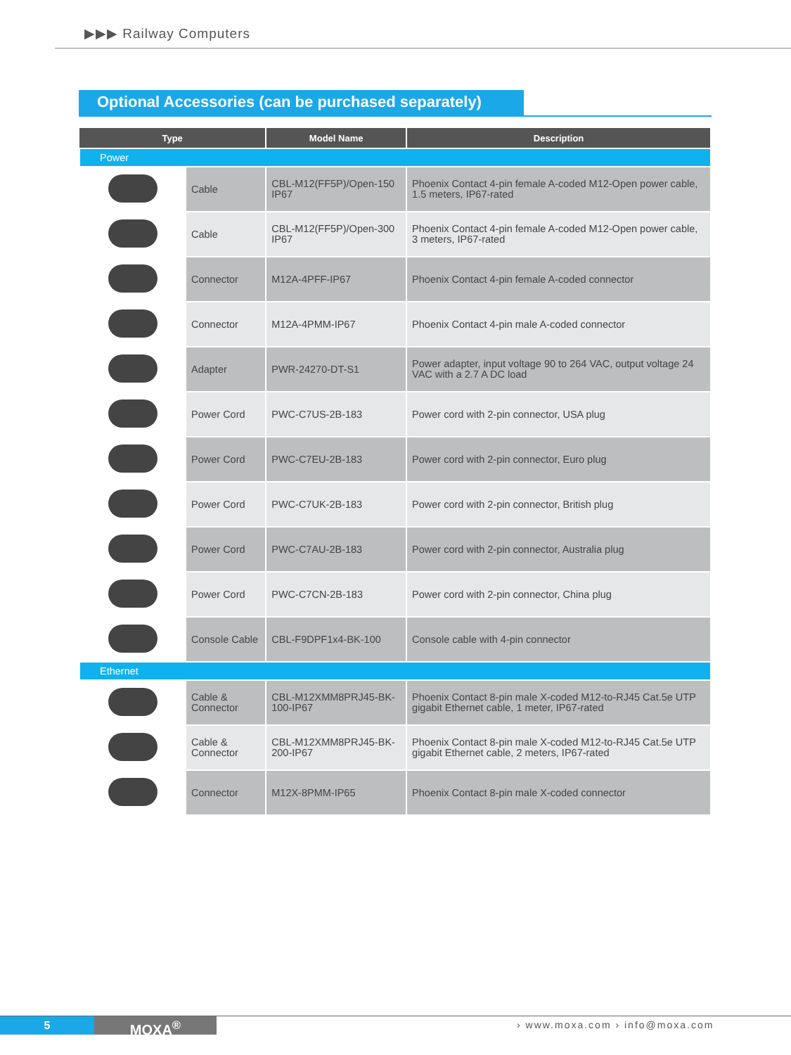▶▶▶ Railway Computers
Optional Accessories (can be purchased separately)
| Type | | Model Name | Description |
| --- | --- | --- | --- |
| Power | | | |
| | Cable | CBL-M12(FF5P)/Open-150 IP67 | Phoenix Contact 4-pin female A-coded M12-Open power cable, 1.5 meters, IP67-rated |
| | Cable | CBL-M12(FF5P)/Open-300 IP67 | Phoenix Contact 4-pin female A-coded M12-Open power cable, 3 meters, IP67-rated |
| | Connector | M12A-4PFF-IP67 | Phoenix Contact 4-pin female A-coded connector |
| | Connector | M12A-4PMM-IP67 | Phoenix Contact 4-pin male A-coded connector |
| | Adapter | PWR-24270-DT-S1 | Power adapter, input voltage 90 to 264 VAC, output voltage 24 VAC with a 2.7 A DC load |
| | Power Cord | PWC-C7US-2B-183 | Power cord with 2-pin connector, USA plug |
| | Power Cord | PWC-C7EU-2B-183 | Power cord with 2-pin connector, Euro plug |
| | Power Cord | PWC-C7UK-2B-183 | Power cord with 2-pin connector, British plug |
| | Power Cord | PWC-C7AU-2B-183 | Power cord with 2-pin connector, Australia plug |
| | Power Cord | PWC-C7CN-2B-183 | Power cord with 2-pin connector, China plug |
| | Console Cable | CBL-F9DPF1x4-BK-100 | Console cable with 4-pin connector |
| Ethernet | | | |
| | Cable & Connector | CBL-M12XMM8PRJ45-BK-100-IP67 | Phoenix Contact 8-pin male X-coded M12-to-RJ45 Cat.5e UTP gigabit Ethernet cable, 1 meter, IP67-rated |
| | Cable & Connector | CBL-M12XMM8PRJ45-BK-200-IP67 | Phoenix Contact 8-pin male X-coded M12-to-RJ45 Cat.5e UTP gigabit Ethernet cable, 2 meters, IP67-rated |
| | Connector | M12X-8PMM-IP65 | Phoenix Contact 8-pin male X-coded connector |
5 MOXA<sup>®</sup> › www.moxa.com › info@moxa.com